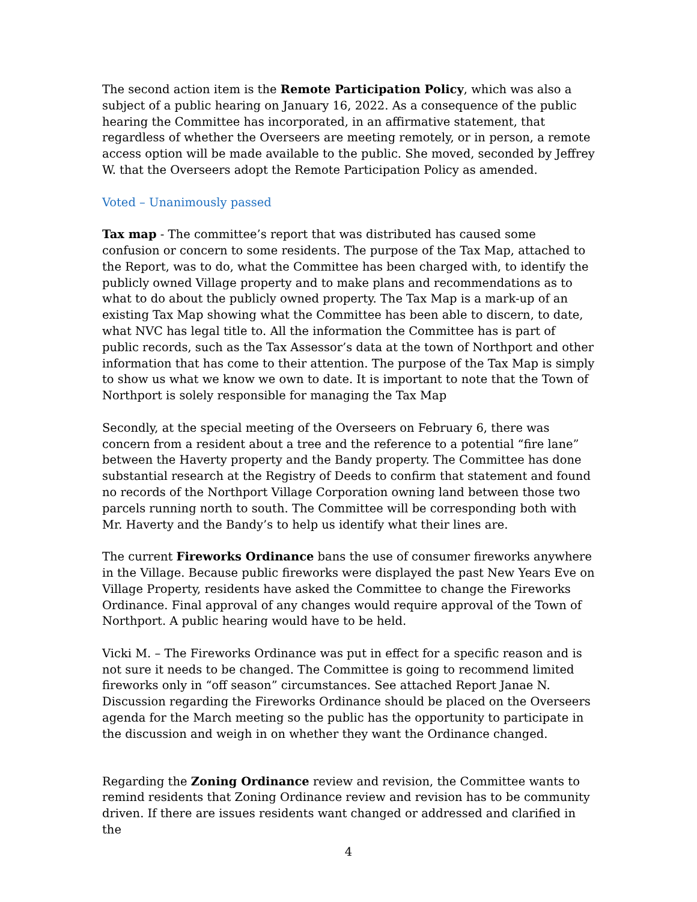The second action item is the Remote Participation Policy, which was also a subject of a public hearing on January 16, 2022. As a consequence of the public hearing the Committee has incorporated, in an affirmative statement, that regardless of whether the Overseers are meeting remotely, or in person, a remote access option will be made available to the public. She moved, seconded by Jeffrey W. that the Overseers adopt the Remote Participation Policy as amended.
Voted – Unanimously passed
Tax map - The committee’s report that was distributed has caused some confusion or concern to some residents. The purpose of the Tax Map, attached to the Report, was to do, what the Committee has been charged with, to identify the publicly owned Village property and to make plans and recommendations as to what to do about the publicly owned property. The Tax Map is a mark-up of an existing Tax Map showing what the Committee has been able to discern, to date, what NVC has legal title to. All the information the Committee has is part of public records, such as the Tax Assessor’s data at the town of Northport and other information that has come to their attention. The purpose of the Tax Map is simply to show us what we know we own to date. It is important to note that the Town of Northport is solely responsible for managing the Tax Map
Secondly, at the special meeting of the Overseers on February 6, there was concern from a resident about a tree and the reference to a potential “fire lane” between the Haverty property and the Bandy property. The Committee has done substantial research at the Registry of Deeds to confirm that statement and found no records of the Northport Village Corporation owning land between those two parcels running north to south. The Committee will be corresponding both with Mr. Haverty and the Bandy’s to help us identify what their lines are.
The current Fireworks Ordinance bans the use of consumer fireworks anywhere in the Village. Because public fireworks were displayed the past New Years Eve on Village Property, residents have asked the Committee to change the Fireworks Ordinance. Final approval of any changes would require approval of the Town of Northport. A public hearing would have to be held.
Vicki M. – The Fireworks Ordinance was put in effect for a specific reason and is not sure it needs to be changed. The Committee is going to recommend limited fireworks only in “off season” circumstances. See attached Report Janae N. Discussion regarding the Fireworks Ordinance should be placed on the Overseers agenda for the March meeting so the public has the opportunity to participate in the discussion and weigh in on whether they want the Ordinance changed.
Regarding the Zoning Ordinance review and revision, the Committee wants to remind residents that Zoning Ordinance review and revision has to be community driven. If there are issues residents want changed or addressed and clarified in the
4